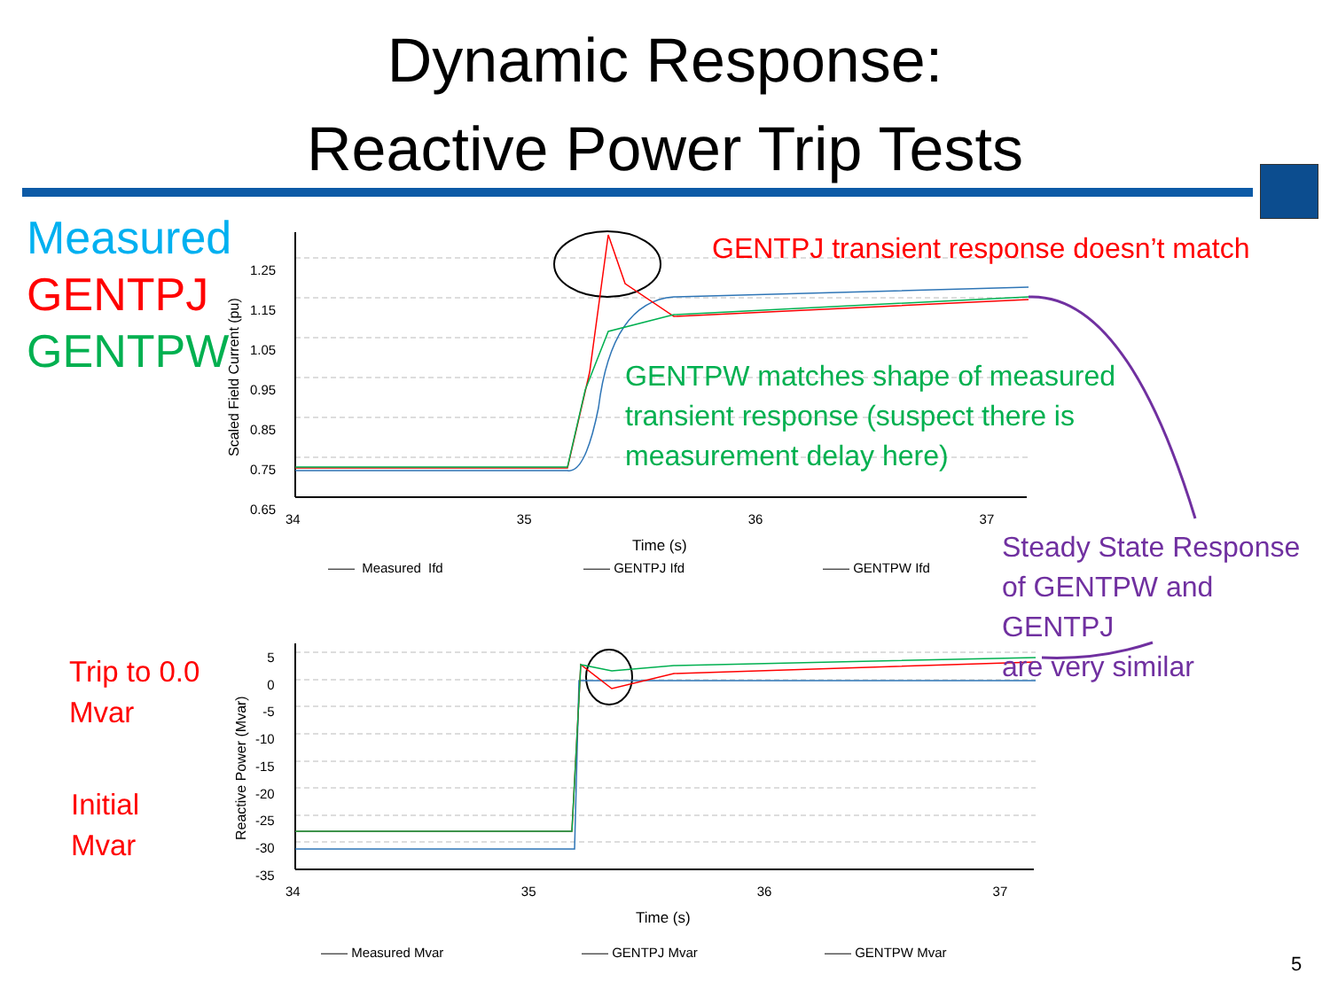Dynamic Response:
Reactive Power Trip Tests
Measured
GENTPJ
GENTPW
GENTPJ transient response doesn’t match
GENTPW matches shape of measured
transient response (suspect there is
measurement delay here)
Steady State Response
of GENTPW and GENTPJ
are very similar
Trip to 0.0
Mvar
Initial
Mvar
1.25
1.15
1.05
0.95
0.85
0.75
0.65
Scaled Field Current (pu)
34 35 36 37
Time (s)
—— Measured Ifd —— GENTPJ Ifd —— GENTPW Ifd
5
0
-5
-10
-15
-20
-25
-30
-35
Reactive Power (Mvar)
34 35 36 37
Time (s)
—— Measured Mvar —— GENTPJ Mvar —— GENTPW Mvar
5